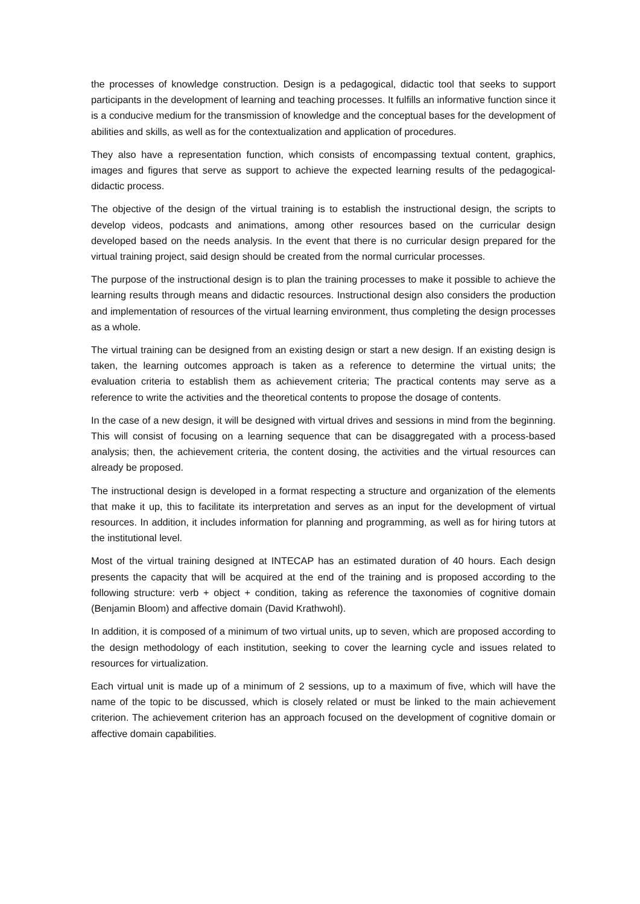the processes of knowledge construction. Design is a pedagogical, didactic tool that seeks to support participants in the development of learning and teaching processes. It fulfills an informative function since it is a conducive medium for the transmission of knowledge and the conceptual bases for the development of abilities and skills, as well as for the contextualization and application of procedures.
They also have a representation function, which consists of encompassing textual content, graphics, images and figures that serve as support to achieve the expected learning results of the pedagogical-didactic process.
The objective of the design of the virtual training is to establish the instructional design, the scripts to develop videos, podcasts and animations, among other resources based on the curricular design developed based on the needs analysis. In the event that there is no curricular design prepared for the virtual training project, said design should be created from the normal curricular processes.
The purpose of the instructional design is to plan the training processes to make it possible to achieve the learning results through means and didactic resources. Instructional design also considers the production and implementation of resources of the virtual learning environment, thus completing the design processes as a whole.
The virtual training can be designed from an existing design or start a new design. If an existing design is taken, the learning outcomes approach is taken as a reference to determine the virtual units; the evaluation criteria to establish them as achievement criteria; The practical contents may serve as a reference to write the activities and the theoretical contents to propose the dosage of contents.
In the case of a new design, it will be designed with virtual drives and sessions in mind from the beginning. This will consist of focusing on a learning sequence that can be disaggregated with a process-based analysis; then, the achievement criteria, the content dosing, the activities and the virtual resources can already be proposed.
The instructional design is developed in a format respecting a structure and organization of the elements that make it up, this to facilitate its interpretation and serves as an input for the development of virtual resources. In addition, it includes information for planning and programming, as well as for hiring tutors at the institutional level.
Most of the virtual training designed at INTECAP has an estimated duration of 40 hours. Each design presents the capacity that will be acquired at the end of the training and is proposed according to the following structure: verb + object + condition, taking as reference the taxonomies of cognitive domain (Benjamin Bloom) and affective domain (David Krathwohl).
In addition, it is composed of a minimum of two virtual units, up to seven, which are proposed according to the design methodology of each institution, seeking to cover the learning cycle and issues related to resources for virtualization.
Each virtual unit is made up of a minimum of 2 sessions, up to a maximum of five, which will have the name of the topic to be discussed, which is closely related or must be linked to the main achievement criterion. The achievement criterion has an approach focused on the development of cognitive domain or affective domain capabilities.